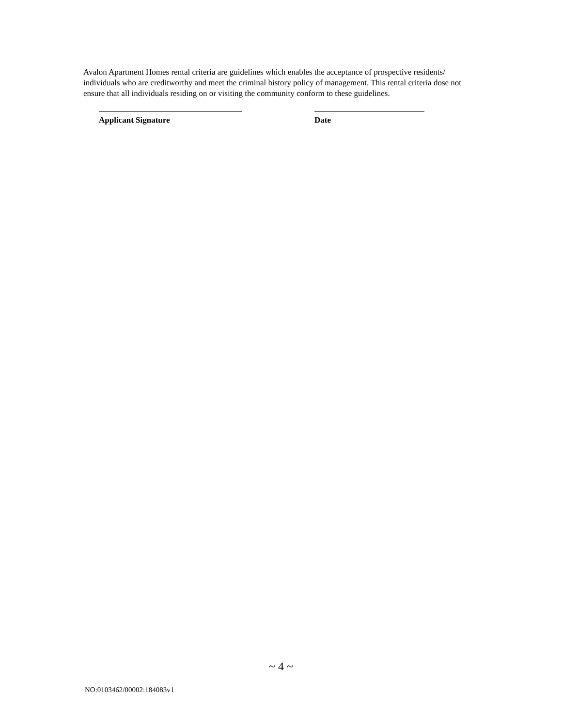Avalon Apartment Homes rental criteria are guidelines which enables the acceptance of prospective residents/ individuals who are creditworthy and meet the criminal history policy of management. This rental criteria dose not ensure that all individuals residing on or visiting the community conform to these guidelines.
Applicant Signature Date
~ 4 ~
NO:0103462/00002:184083v1